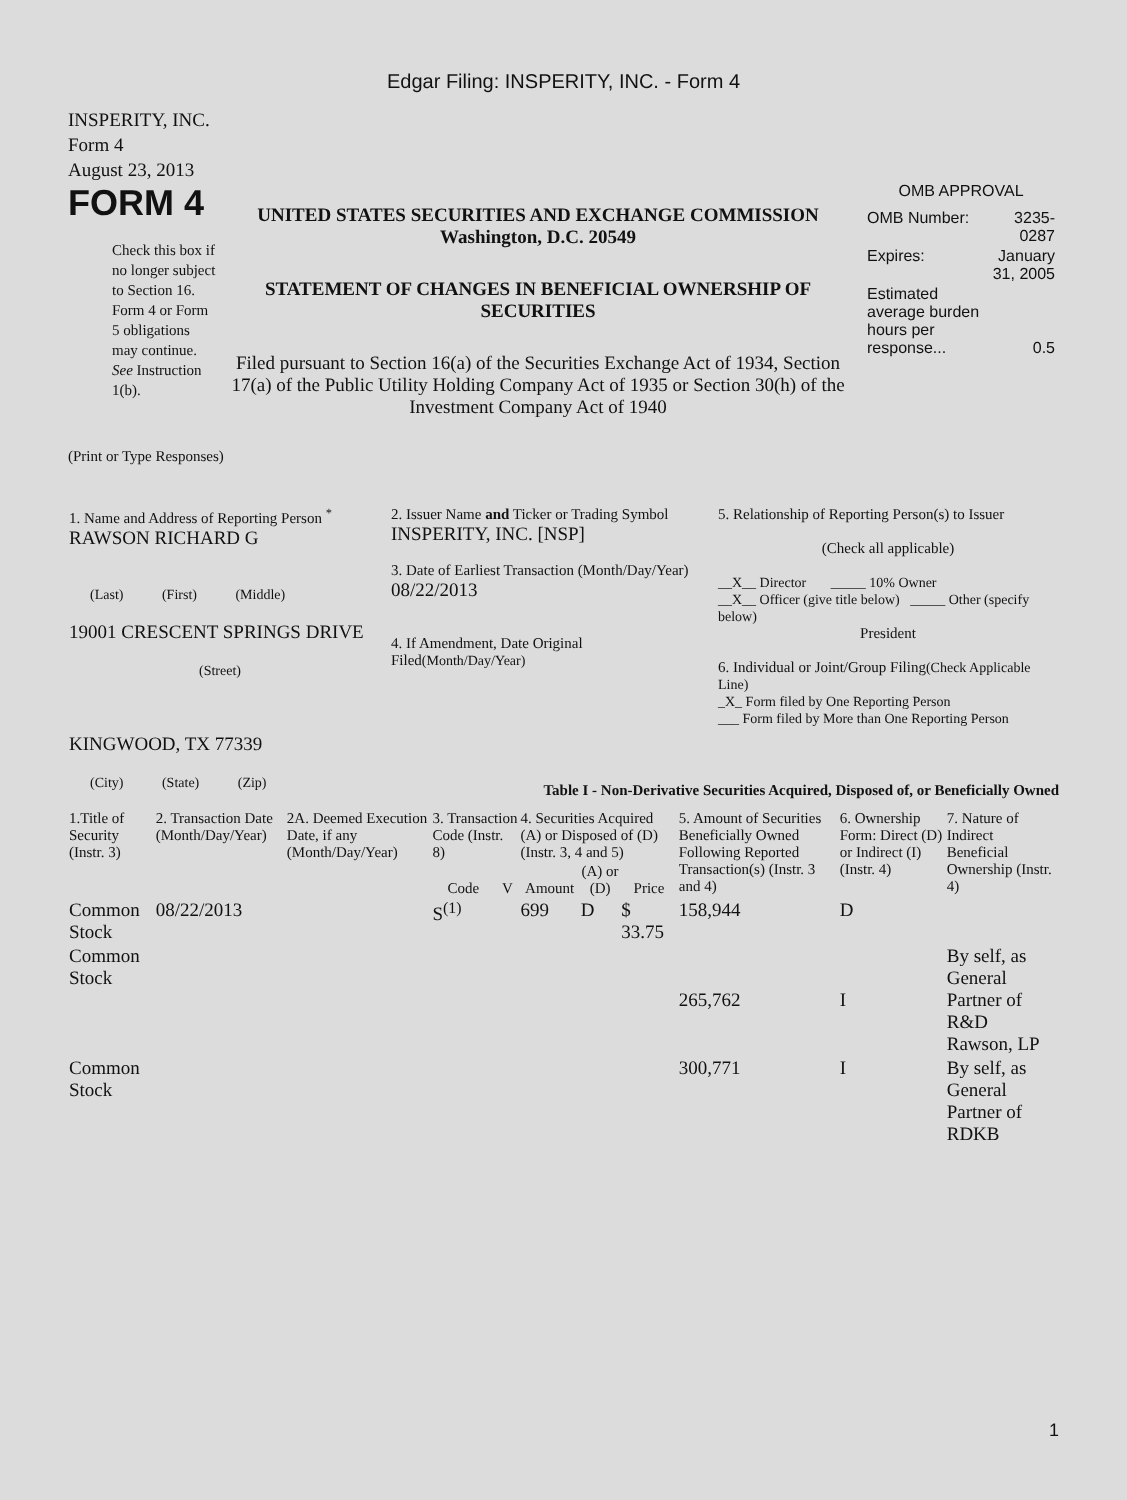Edgar Filing: INSPERITY, INC. - Form 4
INSPERITY, INC.
Form 4
August 23, 2013
FORM 4
Check this box if no longer subject to Section 16. Form 4 or Form 5 obligations may continue. See Instruction 1(b).
UNITED STATES SECURITIES AND EXCHANGE COMMISSION
Washington, D.C. 20549
STATEMENT OF CHANGES IN BENEFICIAL OWNERSHIP OF SECURITIES
Filed pursuant to Section 16(a) of the Securities Exchange Act of 1934, Section 17(a) of the Public Utility Holding Company Act of 1935 or Section 30(h) of the Investment Company Act of 1940
OMB APPROVAL
| OMB Number: | 3235-0287 |
| Expires: | January 31, 2005 |
| Estimated average burden hours per response... | 0.5 |
(Print or Type Responses)
| 1. Name and Address of Reporting Person <sup>*</sup> RAWSON RICHARD G (Last) (First) (Middle) 19001 CRESCENT SPRINGS DRIVE (Street) KINGWOOD, TX 77339 (City) (State) (Zip) | 2. Issuer Name and Ticker or Trading Symbol INSPERITY, INC. [NSP] 3. Date of Earliest Transaction (Month/Day/Year) 08/22/2013 4. If Amendment, Date Original Filed (Month/Day/Year) | 5. Relationship of Reporting Person(s) to Issuer (Check all applicable) __X__ Director _____ 10% Owner __X__ Officer (give title below) _____ Other (specify below) President 6. Individual or Joint/Group Filing (Check Applicable Line) _X_ Form filed by One Reporting Person ___ Form filed by More than One Reporting Person |
Table I - Non-Derivative Securities Acquired, Disposed of, or Beneficially Owned
| 1.Title of Security (Instr. 3) | 2. Transaction Date (Month/Day/Year) | 2A. Deemed Execution Date, if any (Month/Day/Year) | 3. Transaction Code (Instr. 8) | | 4. Securities Acquired (A) or Disposed of (D) (Instr. 3, 4 and 5) | | | 5. Amount of Securities Beneficially Owned Following Reported Transaction(s) (Instr. 3 and 4) | 6. Ownership Form: Direct (D) or Indirect (I) (Instr. 4) | 7. Nature of Indirect Beneficial Ownership (Instr. 4) |
| --- | --- | --- | --- | --- | --- | --- | --- | --- | --- | --- |
| | | | Code | V | Amount | (A) or (D) | Price | | | |
| Common Stock | 08/22/2013 | | S<sup>(1)</sup> | | 699 | D | $ 33.75 | 158,944 | D | |
| Common Stock | | | | | | | | 265,762 | I | By self, as General Partner of R&D Rawson, LP |
| Common Stock | | | | | | | | 300,771 | I | By self, as General Partner of RDKB |
1